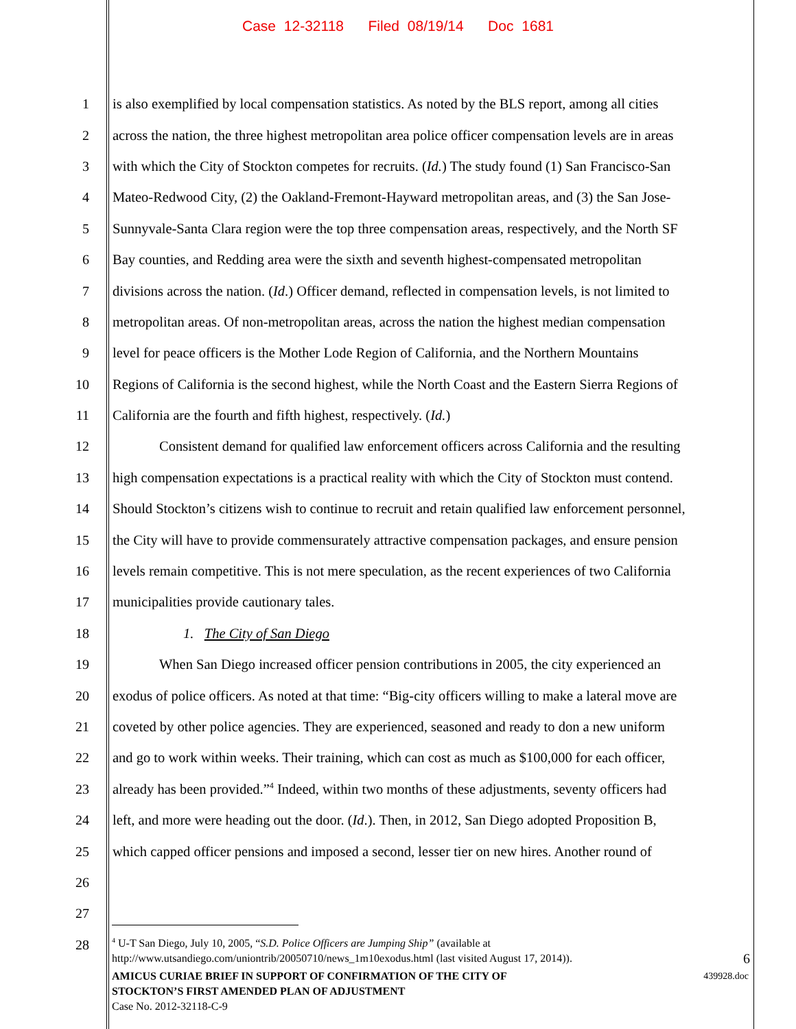Case 12-32118 Filed 08/19/14 Doc 1681
1 is also exemplified by local compensation statistics. As noted by the BLS report, among all cities
2 across the nation, the three highest metropolitan area police officer compensation levels are in areas
3 with which the City of Stockton competes for recruits. (Id.) The study found (1) San Francisco-San
4 Mateo-Redwood City, (2) the Oakland-Fremont-Hayward metropolitan areas, and (3) the San Jose-
5 Sunnyvale-Santa Clara region were the top three compensation areas, respectively, and the North SF
6 Bay counties, and Redding area were the sixth and seventh highest-compensated metropolitan
7 divisions across the nation. (Id.) Officer demand, reflected in compensation levels, is not limited to
8 metropolitan areas. Of non-metropolitan areas, across the nation the highest median compensation
9 level for peace officers is the Mother Lode Region of California, and the Northern Mountains
10 Regions of California is the second highest, while the North Coast and the Eastern Sierra Regions of
11 California are the fourth and fifth highest, respectively. (Id.)
12 Consistent demand for qualified law enforcement officers across California and the resulting
13 high compensation expectations is a practical reality with which the City of Stockton must contend.
14 Should Stockton’s citizens wish to continue to recruit and retain qualified law enforcement personnel,
15 the City will have to provide commensurately attractive compensation packages, and ensure pension
16 levels remain competitive. This is not mere speculation, as the recent experiences of two California
17 municipalities provide cautionary tales.
18 1. The City of San Diego
19 When San Diego increased officer pension contributions in 2005, the city experienced an
20 exodus of police officers. As noted at that time: “Big-city officers willing to make a lateral move are
21 coveted by other police agencies. They are experienced, seasoned and ready to don a new uniform
22 and go to work within weeks. Their training, which can cost as much as $100,000 for each officer,
23 already has been provided.”<sup>4</sup> Indeed, within two months of these adjustments, seventy officers had
24 left, and more were heading out the door. (Id.). Then, in 2012, San Diego adopted Proposition B,
25 which capped officer pensions and imposed a second, lesser tier on new hires. Another round of
26
27
28
<sup>4</sup> U-T San Diego, July 10, 2005, “S.D. Police Officers are Jumping Ship” (available at
http://www.utsandiego.com/uniontrib/20050710/news_1m10exodus.html (last visited August 17, 2014)). 6
439928.doc AMICUS CURIAE BRIEF IN SUPPORT OF CONFIRMATION OF THE CITY OF
STOCKTON’S FIRST AMENDED PLAN OF ADJUSTMENT
Case No. 2012-32118-C-9